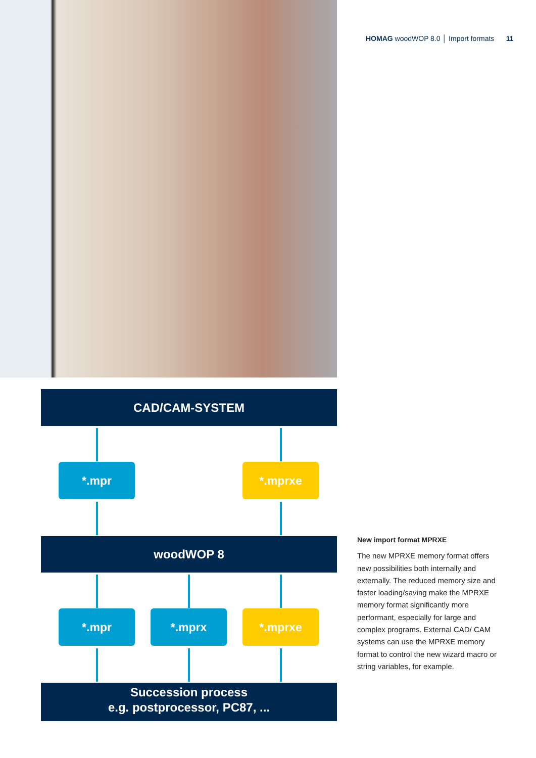HOMAG woodWOP 8.0 │ Import formats 11
CAD/CAM-SYSTEM
*.mpr *.mprxe
woodWOP 8
*.mpr *.mprx *.mprxe
Succession process
e.g. postprocessor, PC87, ...
New import format MPRXE
The new MPRXE memory format offers new possibilities both internally and externally. The reduced memory size and faster loading/saving make the MPRXE memory format significantly more performant, especially for large and complex programs. External CAD/ CAM systems can use the MPRXE memory format to control the new wizard macro or string variables, for example.